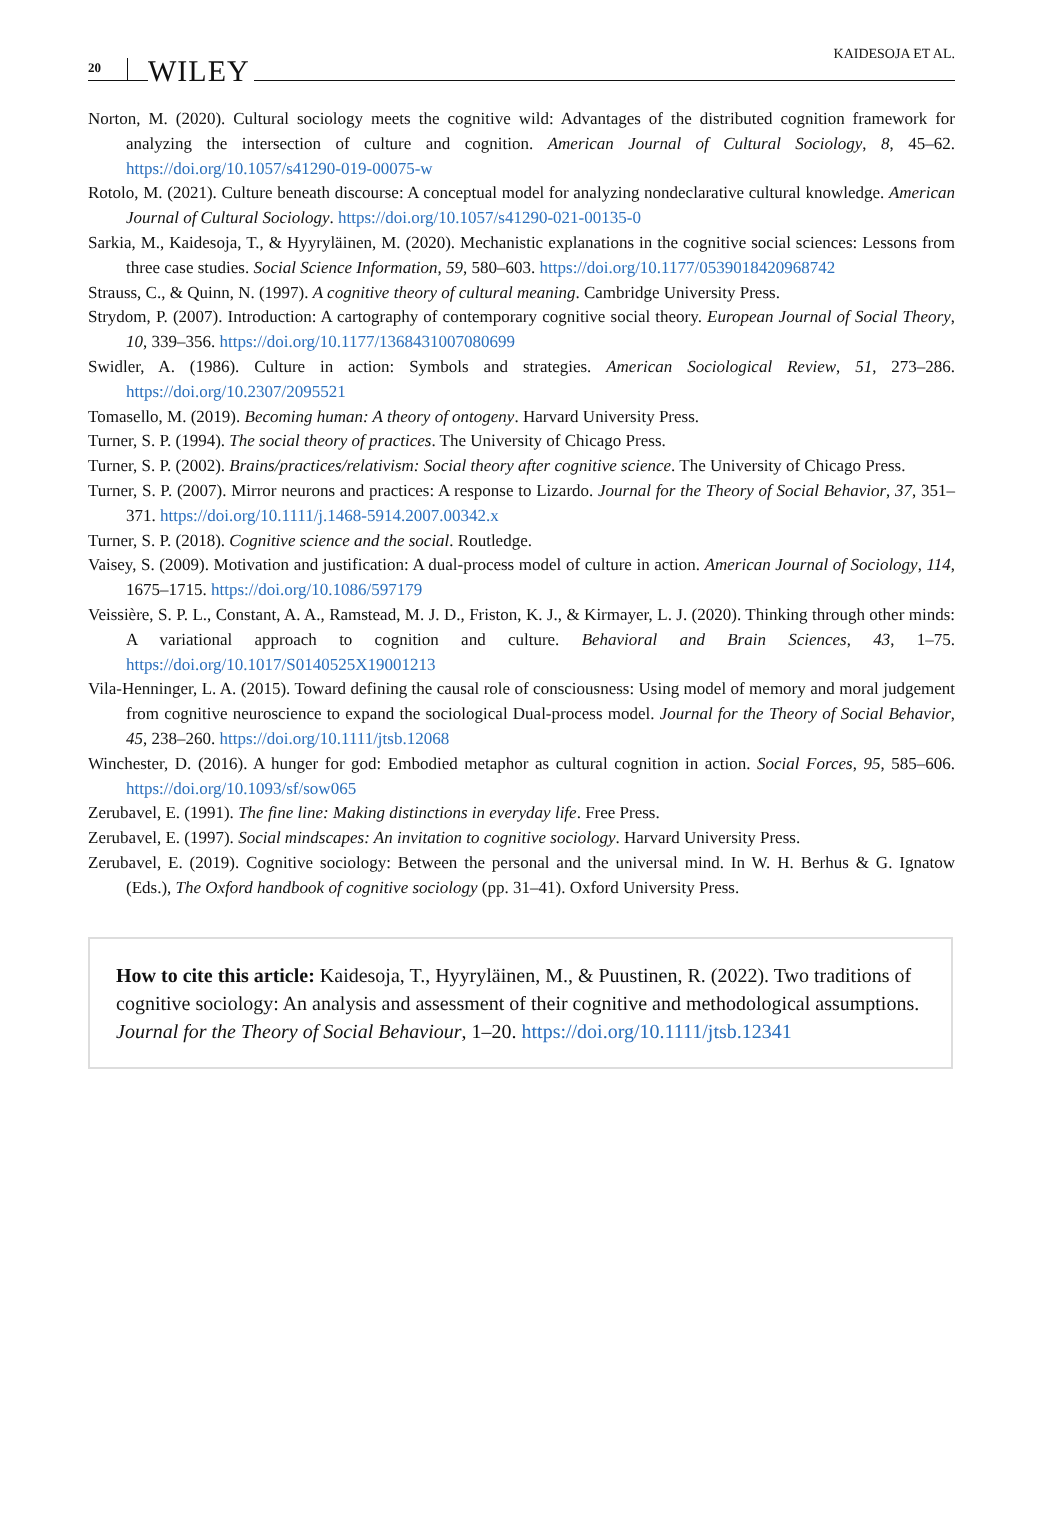20 WILEY
KAIDESOJA ET AL.
Norton, M. (2020). Cultural sociology meets the cognitive wild: Advantages of the distributed cognition framework for analyzing the intersection of culture and cognition. American Journal of Cultural Sociology, 8, 45–62. https://doi.org/10.1057/s41290-019-00075-w
Rotolo, M. (2021). Culture beneath discourse: A conceptual model for analyzing nondeclarative cultural knowledge. American Journal of Cultural Sociology. https://doi.org/10.1057/s41290-021-00135-0
Sarkia, M., Kaidesoja, T., & Hyyryläinen, M. (2020). Mechanistic explanations in the cognitive social sciences: Lessons from three case studies. Social Science Information, 59, 580–603. https://doi.org/10.1177/0539018420968742
Strauss, C., & Quinn, N. (1997). A cognitive theory of cultural meaning. Cambridge University Press.
Strydom, P. (2007). Introduction: A cartography of contemporary cognitive social theory. European Journal of Social Theory, 10, 339–356. https://doi.org/10.1177/1368431007080699
Swidler, A. (1986). Culture in action: Symbols and strategies. American Sociological Review, 51, 273–286. https://doi.org/10.2307/2095521
Tomasello, M. (2019). Becoming human: A theory of ontogeny. Harvard University Press.
Turner, S. P. (1994). The social theory of practices. The University of Chicago Press.
Turner, S. P. (2002). Brains/practices/relativism: Social theory after cognitive science. The University of Chicago Press.
Turner, S. P. (2007). Mirror neurons and practices: A response to Lizardo. Journal for the Theory of Social Behavior, 37, 351–371. https://doi.org/10.1111/j.1468-5914.2007.00342.x
Turner, S. P. (2018). Cognitive science and the social. Routledge.
Vaisey, S. (2009). Motivation and justification: A dual-process model of culture in action. American Journal of Sociology, 114, 1675–1715. https://doi.org/10.1086/597179
Veissière, S. P. L., Constant, A. A., Ramstead, M. J. D., Friston, K. J., & Kirmayer, L. J. (2020). Thinking through other minds: A variational approach to cognition and culture. Behavioral and Brain Sciences, 43, 1–75. https://doi.org/10.1017/S0140525X19001213
Vila-Henninger, L. A. (2015). Toward defining the causal role of consciousness: Using model of memory and moral judgement from cognitive neuroscience to expand the sociological Dual-process model. Journal for the Theory of Social Behavior, 45, 238–260. https://doi.org/10.1111/jtsb.12068
Winchester, D. (2016). A hunger for god: Embodied metaphor as cultural cognition in action. Social Forces, 95, 585–606. https://doi.org/10.1093/sf/sow065
Zerubavel, E. (1991). The fine line: Making distinctions in everyday life. Free Press.
Zerubavel, E. (1997). Social mindscapes: An invitation to cognitive sociology. Harvard University Press.
Zerubavel, E. (2019). Cognitive sociology: Between the personal and the universal mind. In W. H. Berhus & G. Ignatow (Eds.), The Oxford handbook of cognitive sociology (pp. 31–41). Oxford University Press.
How to cite this article: Kaidesoja, T., Hyyryläinen, M., & Puustinen, R. (2022). Two traditions of cognitive sociology: An analysis and assessment of their cognitive and methodological assumptions. Journal for the Theory of Social Behaviour, 1–20. https://doi.org/10.1111/jtsb.12341